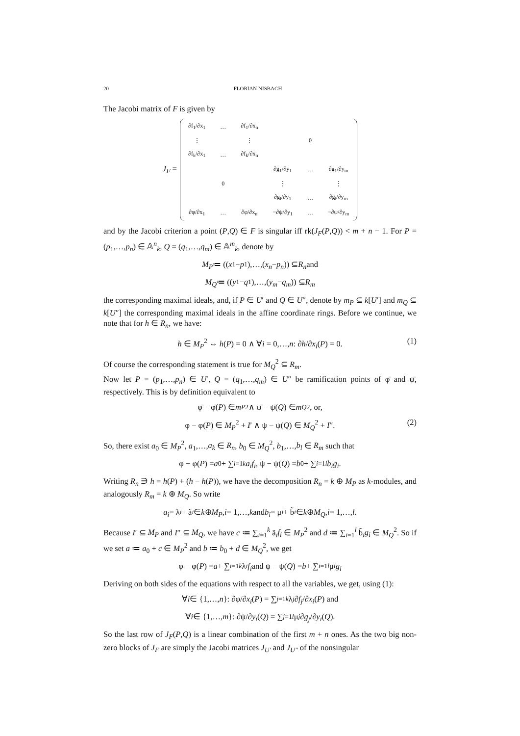20 FLORIAN NISBACH
The Jacobi matrix of F is given by
J<sub>F</sub> =
| ∂f<sub>1</sub>/∂x<sub>1</sub> | … | ∂f<sub>1</sub>/∂x<sub>n</sub> | | | |
| ⋮ | | ⋮ | | 0 | |
| ∂f<sub>k</sub>/∂x<sub>1</sub> | … | ∂f<sub>k</sub>/∂x<sub>n</sub> | | | |
| | | | ∂g<sub>1</sub>/∂y<sub>1</sub> | … | ∂g<sub>1</sub>/∂y<sub>m</sub> |
| | 0 | | ⋮ | | ⋮ |
| | | | ∂g<sub>l</sub>/∂y<sub>1</sub> | … | ∂g<sub>l</sub>/∂y<sub>m</sub> |
| ∂φ/∂x<sub>1</sub> | … | ∂φ/∂x<sub>n</sub> | −∂ψ/∂y<sub>1</sub> | … | −∂ψ/∂y<sub>m</sub> |
and by the Jacobi criterion a point (P,Q) ∈ F is singular iff rk(J<sub>F</sub>(P,Q)) < m + n − 1. For P = (p<sub>1</sub>,…,p<sub>n</sub>) ∈ 𝔸<sup>n</sup><sub>k</sub>, Q = (q<sub>1</sub>,…,q<sub>m</sub>) ∈ 𝔸<sup>m</sup><sub>k</sub>, denote by
M<sub>P</sub> ≔ ((x<sub>1</sub> − p<sub>1</sub>),…,(x<sub>n</sub> − p<sub>n</sub>)) ⊆ R<sub>n</sub> and
M<sub>Q</sub> ≔ ((y<sub>1</sub> − q<sub>1</sub>),…,(y<sub>m</sub> − q<sub>m</sub>)) ⊆ R<sub>m</sub>
the corresponding maximal ideals, and, if P ∈ U′ and Q ∈ U″, denote by m<sub>P</sub> ⊆ k[U′] and m<sub>Q</sub> ⊆ k[U″] the corresponding maximal ideals in the affine coordinate rings. Before we continue, we note that for h ∈ R<sub>n</sub>, we have:
h ∈ M<sub>P</sub><sup>2</sup> ⇔ h(P) = 0 ∧ ∀i = 0,…,n: ∂h/∂x<sub>i</sub>(P) = 0. (1)
Of course the corresponding statement is true for M<sub>Q</sub><sup>2</sup> ⊆ R<sub>m</sub>.
Now let P = (p<sub>1</sub>,…,p<sub>n</sub>) ∈ U′, Q = (q<sub>1</sub>,…,q<sub>m</sub>) ∈ U″ be ramification points of φ̄ and ψ̄, respectively. This is by definition equivalent to
φ̄ − φ̄(P) ∈ m<sub>P</sub><sup>2</sup> ∧ ψ̄ − ψ̄(Q) ∈ m<sub>Q</sub><sup>2</sup>, or,
φ − φ(P) ∈ M<sub>P</sub><sup>2</sup> + I′ ∧ ψ − ψ(Q) ∈ M<sub>Q</sub><sup>2</sup> + I″. (2)
So, there exist a<sub>0</sub> ∈ M<sub>P</sub><sup>2</sup>, a<sub>1</sub>,…,a<sub>k</sub> ∈ R<sub>n</sub>, b<sub>0</sub> ∈ M<sub>Q</sub><sup>2</sup>, b<sub>1</sub>,…,b<sub>l</sub> ∈ R<sub>m</sub> such that
φ − φ(P) = a<sub>0</sub> + ∑<sub>i=1</sub><sup>k</sup> a<sub>i</sub>f<sub>i</sub>, ψ − ψ(Q) = b<sub>0</sub> + ∑<sub>i=1</sub><sup>l</sup> b<sub>i</sub>g<sub>i</sub>.
Writing R<sub>n</sub> ∋ h = h(P) + (h − h(P)), we have the decomposition R<sub>n</sub> = k ⊕ M<sub>P</sub> as k-modules, and analogously R<sub>m</sub> = k ⊕ M<sub>Q</sub>. So write
a<sub>i</sub> = λ<sub>i</sub> + ã<sub>i</sub> ∈ k ⊕ M<sub>P</sub>, i = 1,…, k and b<sub>i</sub> = μ<sub>i</sub> + b̃<sub>i</sub> ∈ k ⊕ M<sub>Q</sub>, i = 1,…, l.
Because I′ ⊆ M<sub>P</sub> and I″ ⊆ M<sub>Q</sub>, we have c ≔ ∑<sub>i=1</sub><sup>k</sup> ã<sub>i</sub>f<sub>i</sub> ∈ M<sub>P</sub><sup>2</sup> and d ≔ ∑<sub>i=1</sub><sup>l</sup> b̃<sub>i</sub>g<sub>i</sub> ∈ M<sub>Q</sub><sup>2</sup>. So if we set a ≔ a<sub>0</sub> + c ∈ M<sub>P</sub><sup>2</sup> and b ≔ b<sub>0</sub> + d ∈ M<sub>Q</sub><sup>2</sup>, we get
φ − φ(P) = a + ∑<sub>i=1</sub><sup>k</sup> λ<sub>i</sub> f<sub>i</sub> and ψ − ψ(Q) = b + ∑<sub>i=1</sub><sup>l</sup> μ<sub>i</sub> g<sub>i</sub>
Deriving on both sides of the equations with respect to all the variables, we get, using (1):
∀ i ∈ {1,…, n }: ∂φ/∂ x<sub>i</sub> (P) = ∑<sub>j=1</sub><sup>k</sup> λ<sub>j</sub> ∂ f<sub>j</sub> /∂ x<sub>i</sub> (P) and
∀ i ∈ {1,…, m }: ∂ψ/∂ y<sub>i</sub> (Q) = ∑<sub>j=1</sub><sup>l</sup> μ<sub>j</sub> ∂ g<sub>j</sub> /∂ y<sub>i</sub> (Q).
So the last row of J<sub>F</sub>(P,Q) is a linear combination of the first m + n ones. As the two big non-zero blocks of J<sub>F</sub> are simply the Jacobi matrices J<sub>U′</sub> and J<sub>U″</sub> of the nonsingular